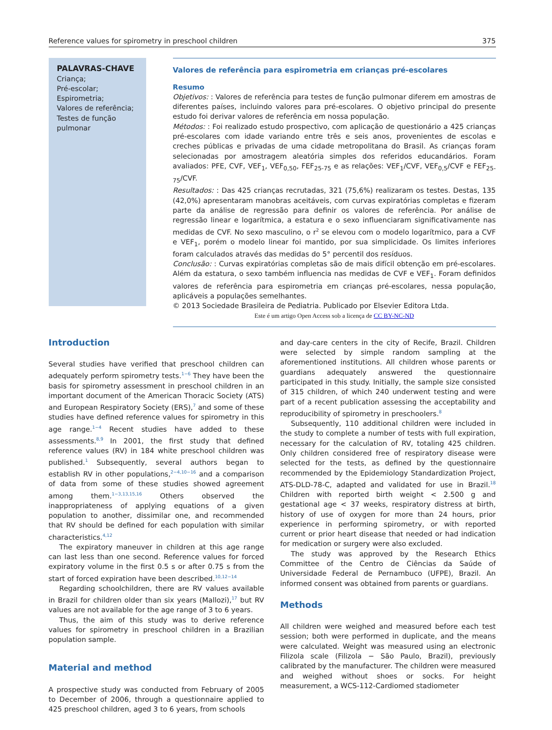Reference values for spirometry in preschool children 375
PALAVRAS-CHAVE
Criança;
Pré-escolar;
Espirometria;
Valores de referência;
Testes de função pulmonar
Valores de referência para espirometria em crianças pré-escolares
Resumo
Objetivos: : Valores de referência para testes de função pulmonar diferem em amostras de diferentes países, incluindo valores para pré-escolares. O objetivo principal do presente estudo foi derivar valores de referência em nossa população.
Métodos: : Foi realizado estudo prospectivo, com aplicação de questionário a 425 crianças pré-escolares com idade variando entre três e seis anos, provenientes de escolas e creches públicas e privadas de uma cidade metropolitana do Brasil. As crianças foram selecionadas por amostragem aleatória simples dos referidos educandários. Foram avaliados: PFE, CVF, VEF<sub>1</sub>, VEF<sub>0,50</sub>, FEF<sub>25-75</sub> e as relações: VEF<sub>1</sub>/CVF, VEF<sub>0,5</sub>/CVF e FEF<sub>25-75</sub>/CVF.
Resultados: : Das 425 crianças recrutadas, 321 (75,6%) realizaram os testes. Destas, 135 (42,0%) apresentaram manobras aceitáveis, com curvas expiratórias completas e fizeram parte da análise de regressão para definir os valores de referência. Por análise de regressão linear e logarítmica, a estatura e o sexo influenciaram significativamente nas medidas de CVF. No sexo masculino, o r<sup>2</sup> se elevou com o modelo logarítmico, para a CVF e VEF<sub>1</sub>, porém o modelo linear foi mantido, por sua simplicidade. Os limites inferiores foram calculados através das medidas do 5° percentil dos resíduos.
Conclusão: : Curvas expiratórias completas são de mais difícil obtenção em pré-escolares. Além da estatura, o sexo também influencia nas medidas de CVF e VEF<sub>1</sub>. Foram definidos valores de referência para espirometria em crianças pré-escolares, nessa população, aplicáveis a populações semelhantes.
© 2013 Sociedade Brasileira de Pediatria. Publicado por Elsevier Editora Ltda.
Este é um artigo Open Access sob a licença de CC BY-NC-ND
Introduction
Several studies have verified that preschool children can adequately perform spirometry tests.<sup>1−6</sup> They have been the basis for spirometry assessment in preschool children in an important document of the American Thoracic Society (ATS) and European Respiratory Society (ERS),<sup>7</sup> and some of these studies have defined reference values for spirometry in this age range.<sup>1−4</sup> Recent studies have added to these assessments.<sup>8,9</sup> In 2001, the first study that defined reference values (RV) in 184 white preschool children was published.<sup>1</sup> Subsequently, several authors began to establish RV in other populations,<sup>2−4,10−16</sup> and a comparison of data from some of these studies showed agreement among them.<sup>1−3,13,15,16</sup> Others observed the inappropriateness of applying equations of a given population to another, dissimilar one, and recommended that RV should be defined for each population with similar characteristics.<sup>4,12</sup>
The expiratory maneuver in children at this age range can last less than one second. Reference values for forced expiratory volume in the first 0.5 s or after 0.75 s from the start of forced expiration have been described.<sup>10,12−14</sup>
Regarding schoolchildren, there are RV values available in Brazil for children older than six years (Mallozi),<sup>17</sup> but RV values are not available for the age range of 3 to 6 years.
Thus, the aim of this study was to derive reference values for spirometry in preschool children in a Brazilian population sample.
Material and method
A prospective study was conducted from February of 2005 to December of 2006, through a questionnaire applied to 425 preschool children, aged 3 to 6 years, from schools
and day-care centers in the city of Recife, Brazil. Children were selected by simple random sampling at the aforementioned institutions. All children whose parents or guardians adequately answered the questionnaire participated in this study. Initially, the sample size consisted of 315 children, of which 240 underwent testing and were part of a recent publication assessing the acceptability and reproducibility of spirometry in preschoolers.<sup>8</sup>
Subsequently, 110 additional children were included in the study to complete a number of tests with full expiration, necessary for the calculation of RV, totaling 425 children. Only children considered free of respiratory disease were selected for the tests, as defined by the questionnaire recommended by the Epidemiology Standardization Project, ATS-DLD-78-C, adapted and validated for use in Brazil.<sup>18</sup> Children with reported birth weight < 2.500 g and gestational age < 37 weeks, respiratory distress at birth, history of use of oxygen for more than 24 hours, prior experience in performing spirometry, or with reported current or prior heart disease that needed or had indication for medication or surgery were also excluded.
The study was approved by the Research Ethics Committee of the Centro de Ciências da Saúde of Universidade Federal de Pernambuco (UFPE), Brazil. An informed consent was obtained from parents or guardians.
Methods
All children were weighed and measured before each test session; both were performed in duplicate, and the means were calculated. Weight was measured using an electronic Filizola scale (Filizola − São Paulo, Brazil), previously calibrated by the manufacturer. The children were measured and weighed without shoes or socks. For height measurement, a WCS-112-Cardiomed stadiometer